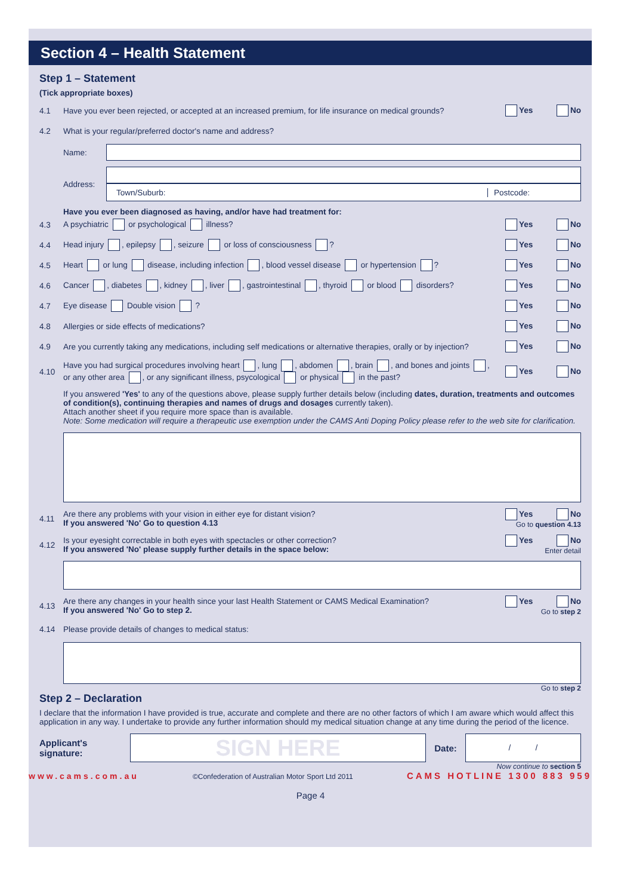Section 4 – Health Statement
Step 1 – Statement
(Tick appropriate boxes)
4.1 Have you ever been rejected, or accepted at an increased premium, for life insurance on medical grounds? Yes No
4.2 What is your regular/preferred doctor's name and address?
Name:
Address:
Town/Suburb: Postcode:
Have you ever been diagnosed as having, and/or have had treatment for:
4.3 A psychiatric or psychological illness? Yes No
4.4 Head injury , epilepsy , seizure or loss of consciousness ? Yes No
4.5 Heart or lung disease, including infection , blood vessel disease or hypertension ? Yes No
4.6 Cancer , diabetes , kidney , liver , gastrointestinal , thyroid or blood disorders? Yes No
4.7 Eye disease Double vision ? Yes No
4.8 Allergies or side effects of medications? Yes No
4.9 Are you currently taking any medications, including self medications or alternative therapies, orally or by injection? Yes No
4.10 Have you had surgical procedures involving heart , lung , abdomen , brain , and bones and joints ,
or any other area , or any significant illness, psycological or physical in the past? Yes No
If you answered 'Yes' to any of the questions above, please supply further details below (including dates, duration, treatments and outcomes of condition(s), continuing therapies and names of drugs and dosages currently taken).
Attach another sheet if you require more space than is available.
Note: Some medication will require a therapeutic use exemption under the CAMS Anti Doping Policy please refer to the web site for clarification.
4.11 Are there any problems with your vision in either eye for distant vision?
If you answered 'No' Go to question 4.13 Yes No
Go to question 4.13
4.12 Is your eyesight correctable in both eyes with spectacles or other correction?
If you answered 'No' please supply further details in the space below: Yes No
Enter detail
4.13 Are there any changes in your health since your last Health Statement or CAMS Medical Examination?
If you answered 'No' Go to step 2. Yes No
Go to step 2
4.14 Please provide details of changes to medical status:
Go to step 2
Step 2 – Declaration
I declare that the information I have provided is true, accurate and complete and there are no other factors of which I am aware which would affect this application in any way. I undertake to provide any further information should my medical situation change at any time during the period of the licence.
Applicant's
signature:
SIGN HERE
Date:
/ /
Now continue to section 5
www.cams.com.au ©Confederation of Australian Motor Sport Ltd 2011 CAMS HOTLINE 1300 883 959
Page 4